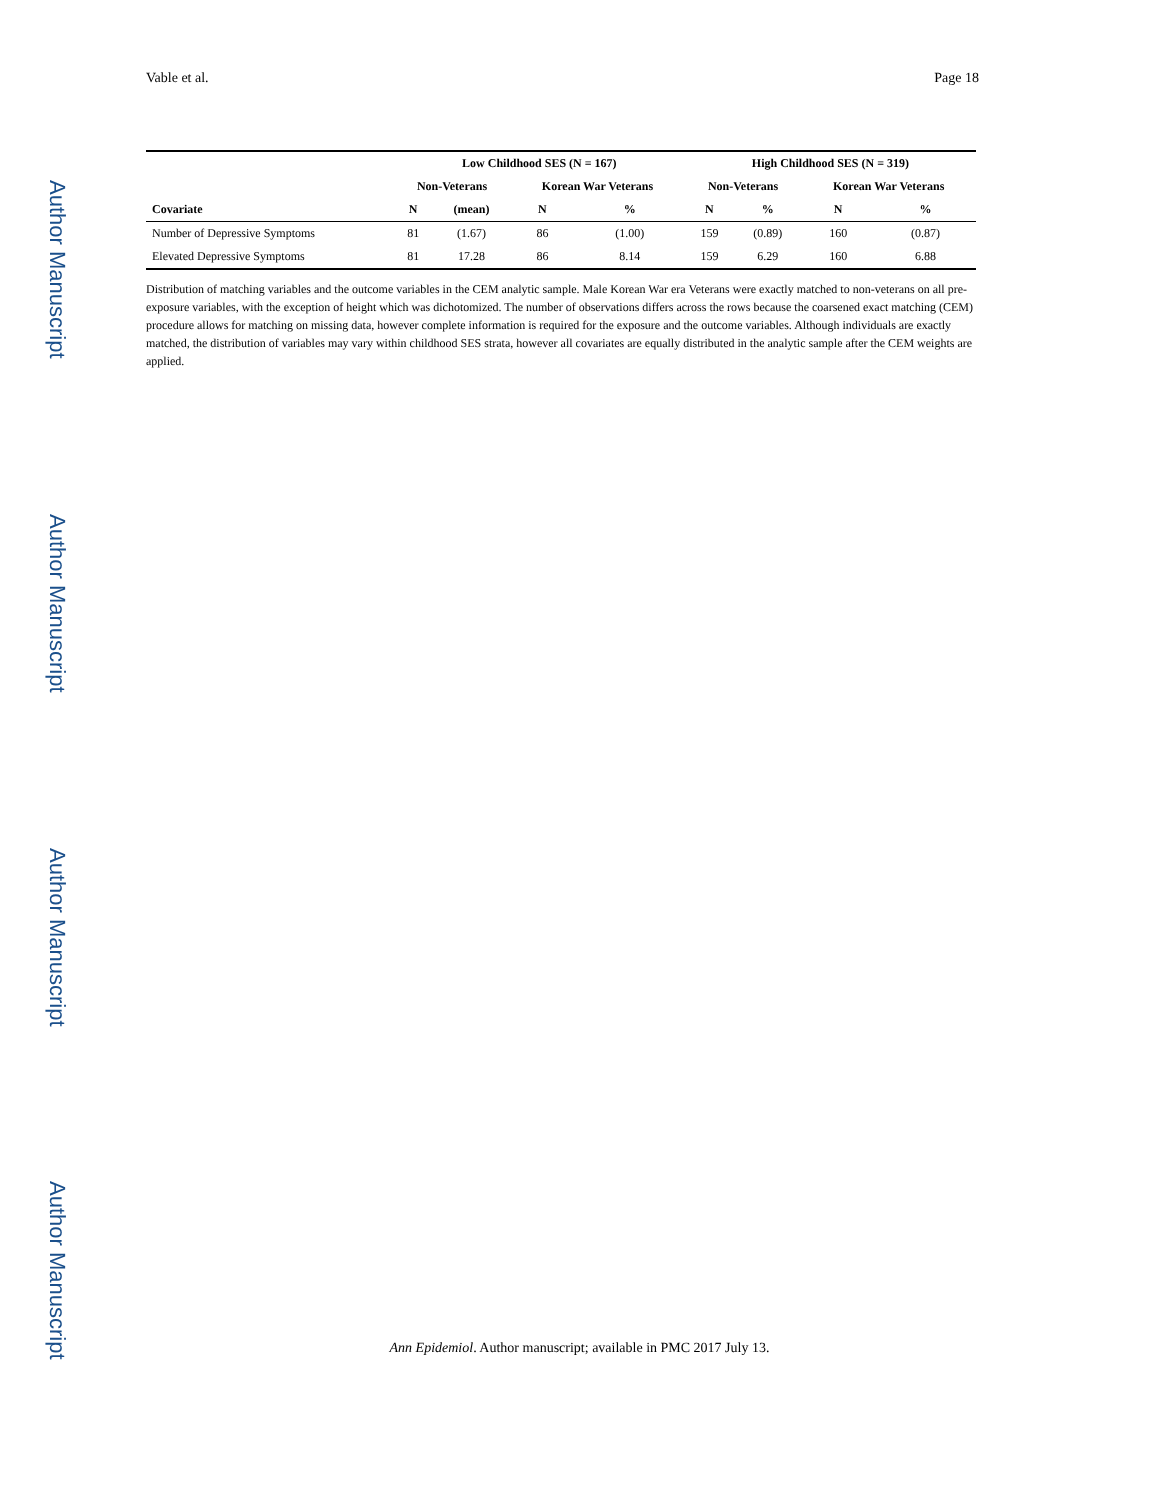Vable et al. Page 18
Author Manuscript
Author Manuscript
Author Manuscript
Author Manuscript
| | Low Childhood SES (N = 167) | | | | High Childhood SES (N = 319) | | | |
| --- | --- | --- | --- | --- | --- | --- | --- | --- |
| | Non-Veterans | | Korean War Veterans | | Non-Veterans | | Korean War Veterans | |
| Covariate | N | (mean) | N | % | N | % | N | % |
| Number of Depressive Symptoms | 81 | (1.67) | 86 | (1.00) | 159 | (0.89) | 160 | (0.87) |
| Elevated Depressive Symptoms | 81 | 17.28 | 86 | 8.14 | 159 | 6.29 | 160 | 6.88 |
Distribution of matching variables and the outcome variables in the CEM analytic sample. Male Korean War era Veterans were exactly matched to non-veterans on all pre-exposure variables, with the exception of height which was dichotomized. The number of observations differs across the rows because the coarsened exact matching (CEM) procedure allows for matching on missing data, however complete information is required for the exposure and the outcome variables. Although individuals are exactly matched, the distribution of variables may vary within childhood SES strata, however all covariates are equally distributed in the analytic sample after the CEM weights are applied.
Ann Epidemiol. Author manuscript; available in PMC 2017 July 13.